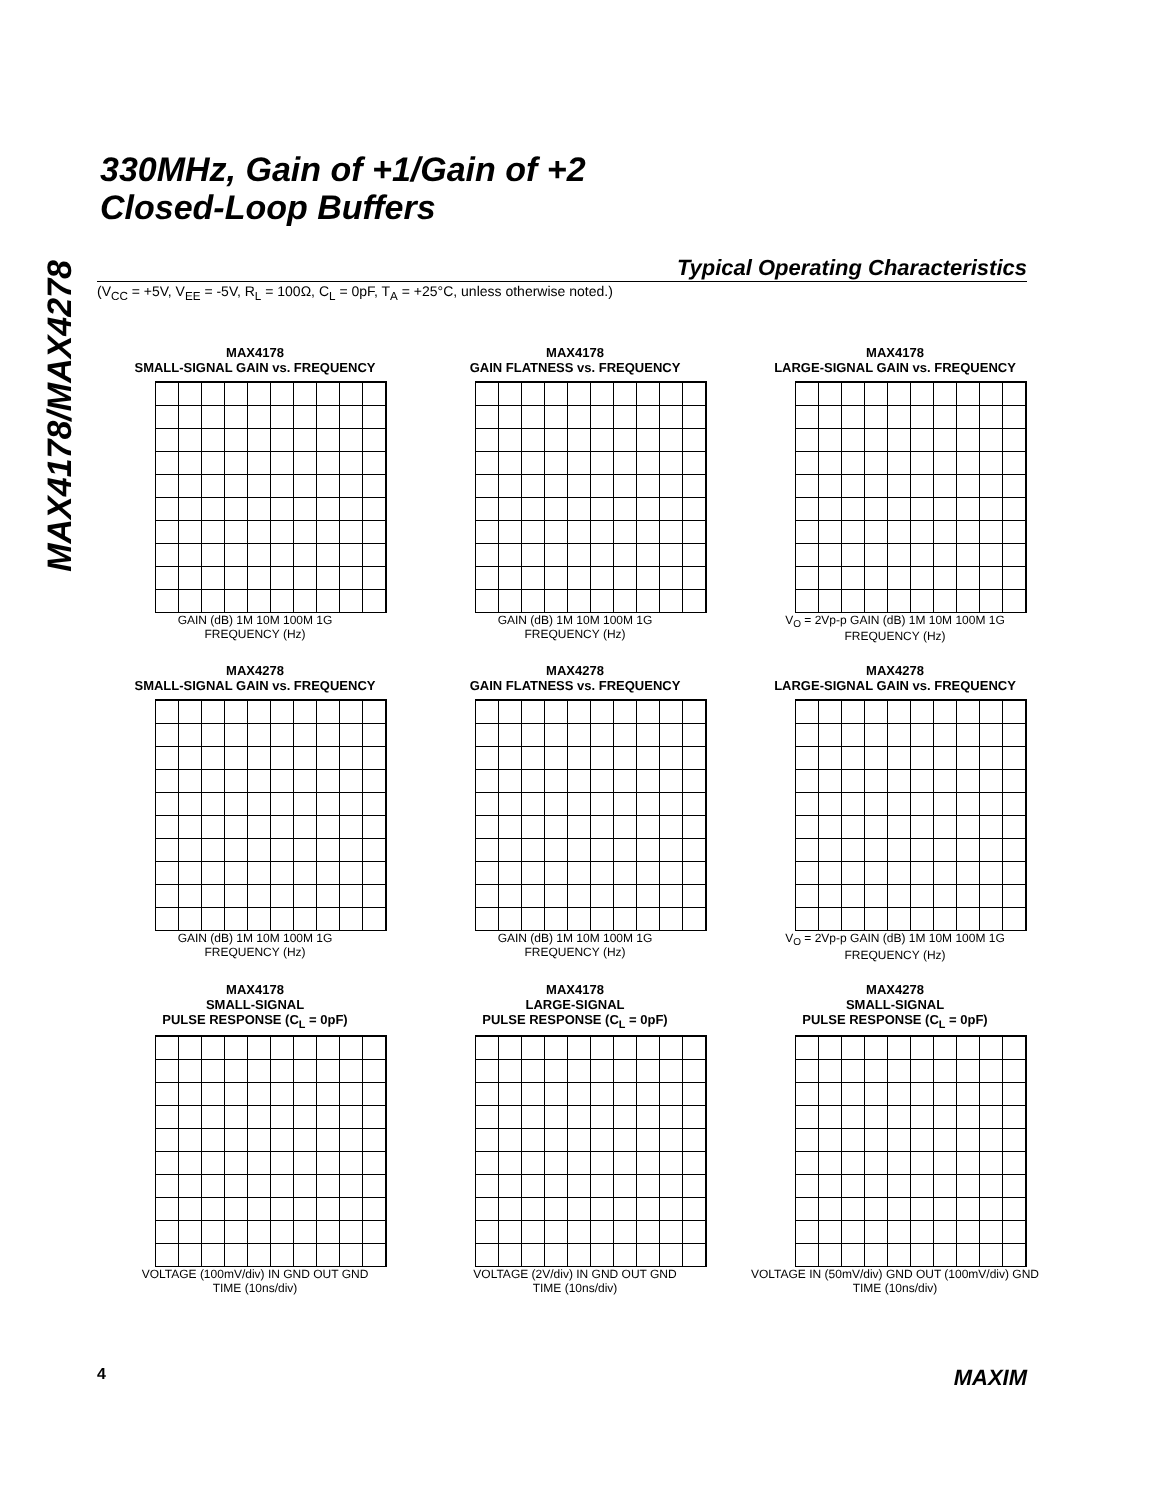MAX4178/MAX4278
330MHz, Gain of +1/Gain of +2
Closed-Loop Buffers
Typical Operating Characteristics
(V<sub>CC</sub> = +5V, V<sub>EE</sub> = -5V, R<sub>L</sub> = 100Ω, C<sub>L</sub> = 0pF, T<sub>A</sub> = +25°C, unless otherwise noted.)
MAX4178
SMALL-SIGNAL GAIN vs. FREQUENCY
GAIN (dB) 1M 10M 100M 1G
FREQUENCY (Hz)
MAX4178
GAIN FLATNESS vs. FREQUENCY
GAIN (dB) 1M 10M 100M 1G
FREQUENCY (Hz)
MAX4178
LARGE-SIGNAL GAIN vs. FREQUENCY
V<sub>O</sub> = 2Vp-p GAIN (dB) 1M 10M 100M 1G
FREQUENCY (Hz)
MAX4278
SMALL-SIGNAL GAIN vs. FREQUENCY
GAIN (dB) 1M 10M 100M 1G
FREQUENCY (Hz)
MAX4278
GAIN FLATNESS vs. FREQUENCY
GAIN (dB) 1M 10M 100M 1G
FREQUENCY (Hz)
MAX4278
LARGE-SIGNAL GAIN vs. FREQUENCY
V<sub>O</sub> = 2Vp-p GAIN (dB) 1M 10M 100M 1G
FREQUENCY (Hz)
MAX4178
SMALL-SIGNAL
PULSE RESPONSE (C<sub>L</sub> = 0pF)
VOLTAGE (100mV/div) IN GND OUT GND
TIME (10ns/div)
MAX4178
LARGE-SIGNAL
PULSE RESPONSE (C<sub>L</sub> = 0pF)
VOLTAGE (2V/div) IN GND OUT GND
TIME (10ns/div)
MAX4278
SMALL-SIGNAL
PULSE RESPONSE (C<sub>L</sub> = 0pF)
VOLTAGE IN (50mV/div) GND OUT (100mV/div) GND
TIME (10ns/div)
4 MAXIM